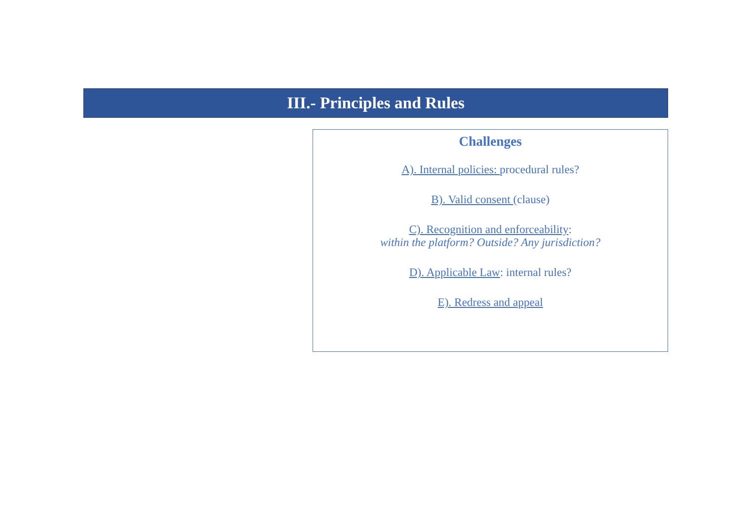III.- Principles and Rules
Challenges
A). Internal policies: procedural rules?
B). Valid consent (clause)
C). Recognition and enforceability:
within the platform? Outside? Any jurisdiction?
D). Applicable Law: internal rules?
E). Redress and appeal